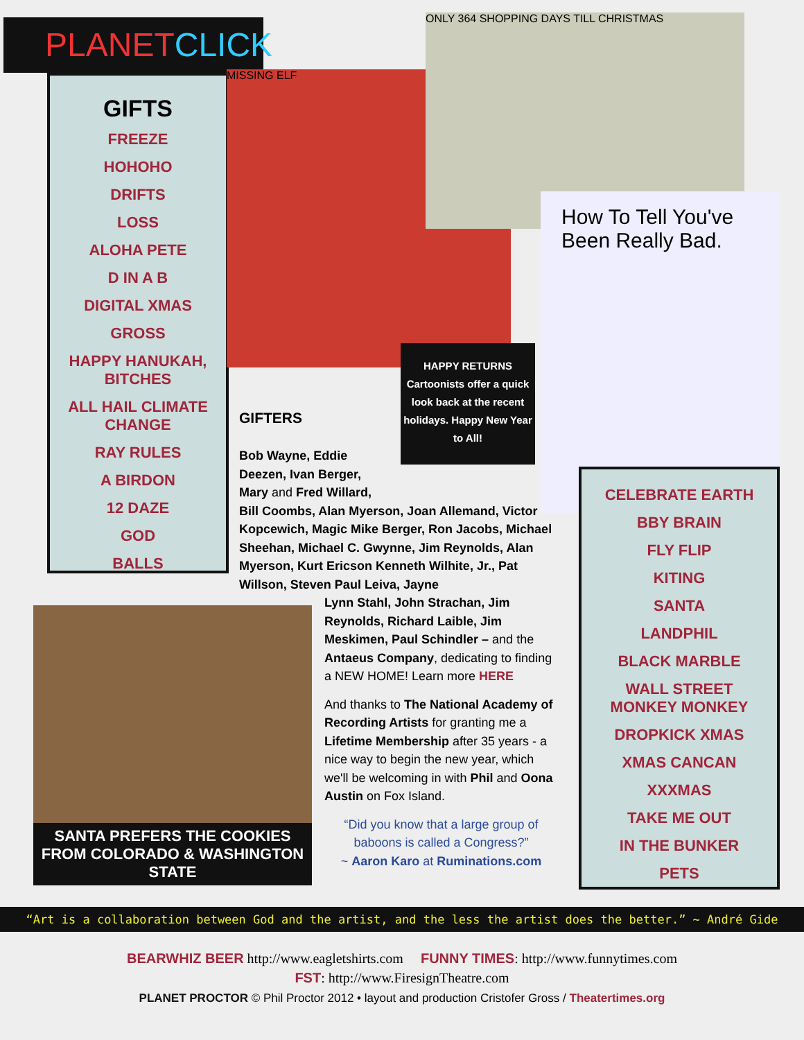PLANETCLICK
GIFTS
FREEZE
HOHOHO
DRIFTS
LOSS
ALOHA PETE
D IN A B
DIGITAL XMAS
GROSS
HAPPY HANUKAH,
BITCHES
ALL HAIL CLIMATE
CHANGE
RAY RULES
A BIRDON
12 DAZE
GOD
BALLS
MISSING ELF
ONLY 364 SHOPPING DAYS TILL CHRISTMAS
How To Tell You've Been Really Bad.
HAPPY RETURNS
Cartoonists offer a quick look back at the recent holidays. Happy New Year to All!
SANTA PREFERS THE COOKIES FROM COLORADO & WASHINGTON STATE
GIFTERS
Bob Wayne, Eddie
Deezen, Ivan Berger,
Mary and Fred Willard,
Bill Coombs, Alan Myerson, Joan Allemand, Victor Kopcewich, Magic Mike Berger, Ron Jacobs, Michael Sheehan, Michael C. Gwynne, Jim Reynolds, Alan Myerson, Kurt Ericson Kenneth Wilhite, Jr., Pat Willson, Steven Paul Leiva, Jayne
Lynn Stahl, John Strachan, Jim Reynolds, Richard Laible, Jim Meskimen, Paul Schindler – and the Antaeus Company, dedicating to finding a NEW HOME! Learn more HERE
And thanks to The National Academy of Recording Artists for granting me a Lifetime Membership after 35 years - a nice way to begin the new year, which we'll be welcoming in with Phil and Oona Austin on Fox Island.
“Did you know that a large group of baboons is called a Congress?”
~ Aaron Karo at Ruminations.com
CELEBRATE EARTH
BBY BRAIN
FLY FLIP
KITING
SANTA
LANDPHIL
BLACK MARBLE
WALL STREET
MONKEY MONKEY
DROPKICK XMAS
XMAS CANCAN
XXXMAS
TAKE ME OUT
IN THE BUNKER
PETS
“Art is a collaboration between God and the artist, and the less the artist does the better.” ~ André Gide
BEARWHIZ BEER http://www.eagletshirts.com FUNNY TIMES: http://www.funnytimes.com
FST: http://www.FiresignTheatre.com
PLANET PROCTOR © Phil Proctor 2012 • layout and production Cristofer Gross / Theatertimes.org